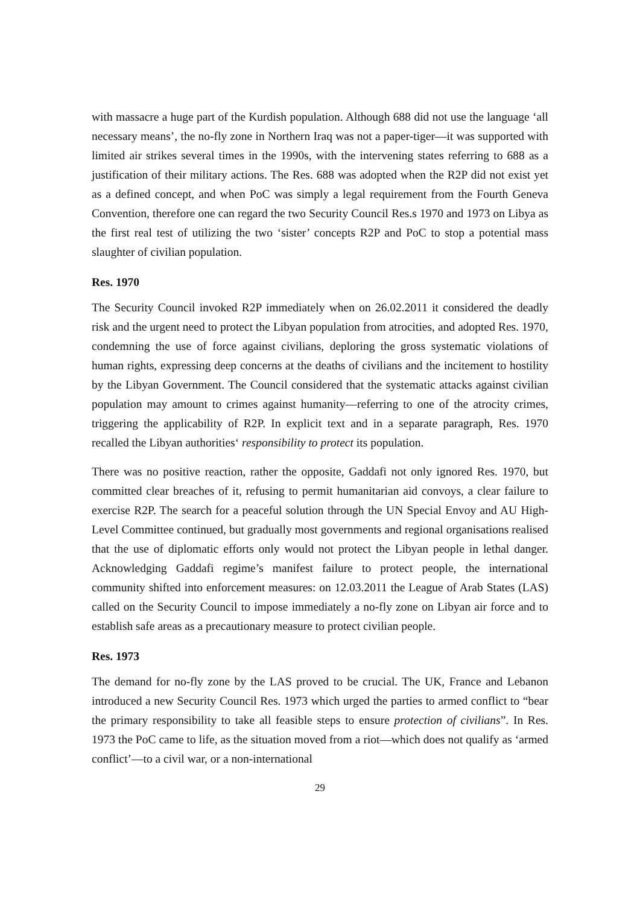with massacre a huge part of the Kurdish population. Although 688 did not use the language ‘all necessary means’, the no-fly zone in Northern Iraq was not a paper-tiger—it was supported with limited air strikes several times in the 1990s, with the intervening states referring to 688 as a justification of their military actions. The Res. 688 was adopted when the R2P did not exist yet as a defined concept, and when PoC was simply a legal requirement from the Fourth Geneva Convention, therefore one can regard the two Security Council Res.s 1970 and 1973 on Libya as the first real test of utilizing the two ‘sister’ concepts R2P and PoC to stop a potential mass slaughter of civilian population.
Res. 1970
The Security Council invoked R2P immediately when on 26.02.2011 it considered the deadly risk and the urgent need to protect the Libyan population from atrocities, and adopted Res. 1970, condemning the use of force against civilians, deploring the gross systematic violations of human rights, expressing deep concerns at the deaths of civilians and the incitement to hostility by the Libyan Government. The Council considered that the systematic attacks against civilian population may amount to crimes against humanity—referring to one of the atrocity crimes, triggering the applicability of R2P. In explicit text and in a separate paragraph, Res. 1970 recalled the Libyan authorities‘ responsibility to protect its population.
There was no positive reaction, rather the opposite, Gaddafi not only ignored Res. 1970, but committed clear breaches of it, refusing to permit humanitarian aid convoys, a clear failure to exercise R2P. The search for a peaceful solution through the UN Special Envoy and AU High-Level Committee continued, but gradually most governments and regional organisations realised that the use of diplomatic efforts only would not protect the Libyan people in lethal danger. Acknowledging Gaddafi regime’s manifest failure to protect people, the international community shifted into enforcement measures: on 12.03.2011 the League of Arab States (LAS) called on the Security Council to impose immediately a no-fly zone on Libyan air force and to establish safe areas as a precautionary measure to protect civilian people.
Res. 1973
The demand for no-fly zone by the LAS proved to be crucial. The UK, France and Lebanon introduced a new Security Council Res. 1973 which urged the parties to armed conflict to “bear the primary responsibility to take all feasible steps to ensure protection of civilians”. In Res. 1973 the PoC came to life, as the situation moved from a riot—which does not qualify as ‘armed conflict’—to a civil war, or a non-international
29